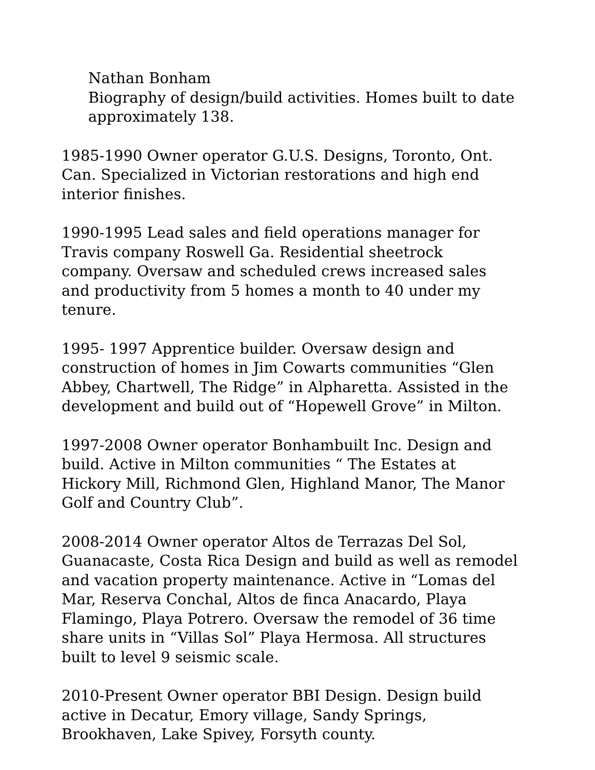Nathan Bonham
Biography of design/build activities. Homes built to date approximately 138.
1985-1990 Owner operator G.U.S. Designs, Toronto, Ont. Can. Specialized in Victorian restorations and high end interior finishes.
1990-1995 Lead sales and field operations manager for Travis company Roswell Ga. Residential sheetrock company. Oversaw and scheduled crews increased sales and productivity from 5 homes a month to 40 under my tenure.
1995- 1997 Apprentice builder. Oversaw design and construction of homes in Jim Cowarts communities “Glen Abbey, Chartwell, The Ridge” in Alpharetta. Assisted in the development and build out of “Hopewell Grove” in Milton.
1997-2008 Owner operator Bonhambuilt Inc. Design and build. Active in Milton communities “ The Estates at Hickory Mill, Richmond Glen, Highland Manor, The Manor Golf and Country Club”.
2008-2014 Owner operator Altos de Terrazas Del Sol, Guanacaste, Costa Rica Design and build as well as remodel and vacation property maintenance. Active in “Lomas del Mar, Reserva Conchal, Altos de finca Anacardo, Playa Flamingo, Playa Potrero. Oversaw the remodel of 36 time share units in “Villas Sol” Playa Hermosa. All structures built to level 9 seismic scale.
2010-Present Owner operator BBI Design. Design build active in Decatur, Emory village, Sandy Springs, Brookhaven, Lake Spivey, Forsyth county.